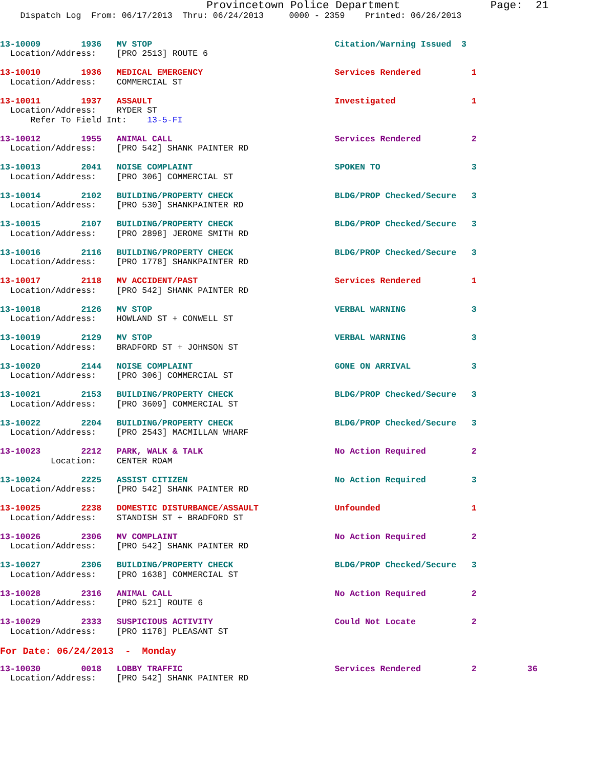Provincetown Police Department              Page:  21
    Dispatch Log  From: 06/17/2013  Thru: 06/24/2013     0000 - 2359    Printed: 06/26/2013


13-10009        1936   MV STOP                                    Citation/Warning Issued  3
  Location/Address:    [PRO 2513] ROUTE 6

13-10010        1936   MEDICAL EMERGENCY                          Services Rendered          1
  Location/Address:    COMMERCIAL ST

13-10011        1937   ASSAULT                                    Investigated               1
  Location/Address:    RYDER ST
      Refer To Field Int:    13-5-FI

13-10012        1955   ANIMAL CALL                                Services Rendered          2
  Location/Address:    [PRO 542] SHANK PAINTER RD

13-10013        2041   NOISE COMPLAINT                            SPOKEN TO                  3
  Location/Address:    [PRO 306] COMMERCIAL ST

13-10014        2102   BUILDING/PROPERTY CHECK                    BLDG/PROP Checked/Secure   3
  Location/Address:    [PRO 530] SHANKPAINTER RD

13-10015        2107   BUILDING/PROPERTY CHECK                    BLDG/PROP Checked/Secure   3
  Location/Address:    [PRO 2898] JEROME SMITH RD

13-10016        2116   BUILDING/PROPERTY CHECK                    BLDG/PROP Checked/Secure   3
  Location/Address:    [PRO 1778] SHANKPAINTER RD

13-10017        2118   MV ACCIDENT/PAST                           Services Rendered          1
  Location/Address:    [PRO 542] SHANK PAINTER RD

13-10018        2126   MV STOP                                    VERBAL WARNING             3
  Location/Address:    HOWLAND ST + CONWELL ST

13-10019        2129   MV STOP                                    VERBAL WARNING             3
  Location/Address:    BRADFORD ST + JOHNSON ST

13-10020        2144   NOISE COMPLAINT                            GONE ON ARRIVAL            3
  Location/Address:    [PRO 306] COMMERCIAL ST

13-10021        2153   BUILDING/PROPERTY CHECK                    BLDG/PROP Checked/Secure   3
  Location/Address:    [PRO 3609] COMMERCIAL ST

13-10022        2204   BUILDING/PROPERTY CHECK                    BLDG/PROP Checked/Secure   3
  Location/Address:    [PRO 2543] MACMILLAN WHARF

13-10023        2212   PARK, WALK & TALK                          No Action Required         2
          Location:    CENTER ROAM

13-10024        2225   ASSIST CITIZEN                             No Action Required         3
  Location/Address:    [PRO 542] SHANK PAINTER RD

13-10025        2238   DOMESTIC DISTURBANCE/ASSAULT               Unfounded                  1
  Location/Address:    STANDISH ST + BRADFORD ST

13-10026        2306   MV COMPLAINT                               No Action Required         2
  Location/Address:    [PRO 542] SHANK PAINTER RD

13-10027        2306   BUILDING/PROPERTY CHECK                    BLDG/PROP Checked/Secure   3
  Location/Address:    [PRO 1638] COMMERCIAL ST

13-10028        2316   ANIMAL CALL                                No Action Required         2
  Location/Address:    [PRO 521] ROUTE 6

13-10029        2333   SUSPICIOUS ACTIVITY                        Could Not Locate           2
  Location/Address:    [PRO 1178] PLEASANT ST
For Date: 06/24/2013  -  Monday
13-10030        0018   LOBBY TRAFFIC                              Services Rendered          2          36
  Location/Address:    [PRO 542] SHANK PAINTER RD